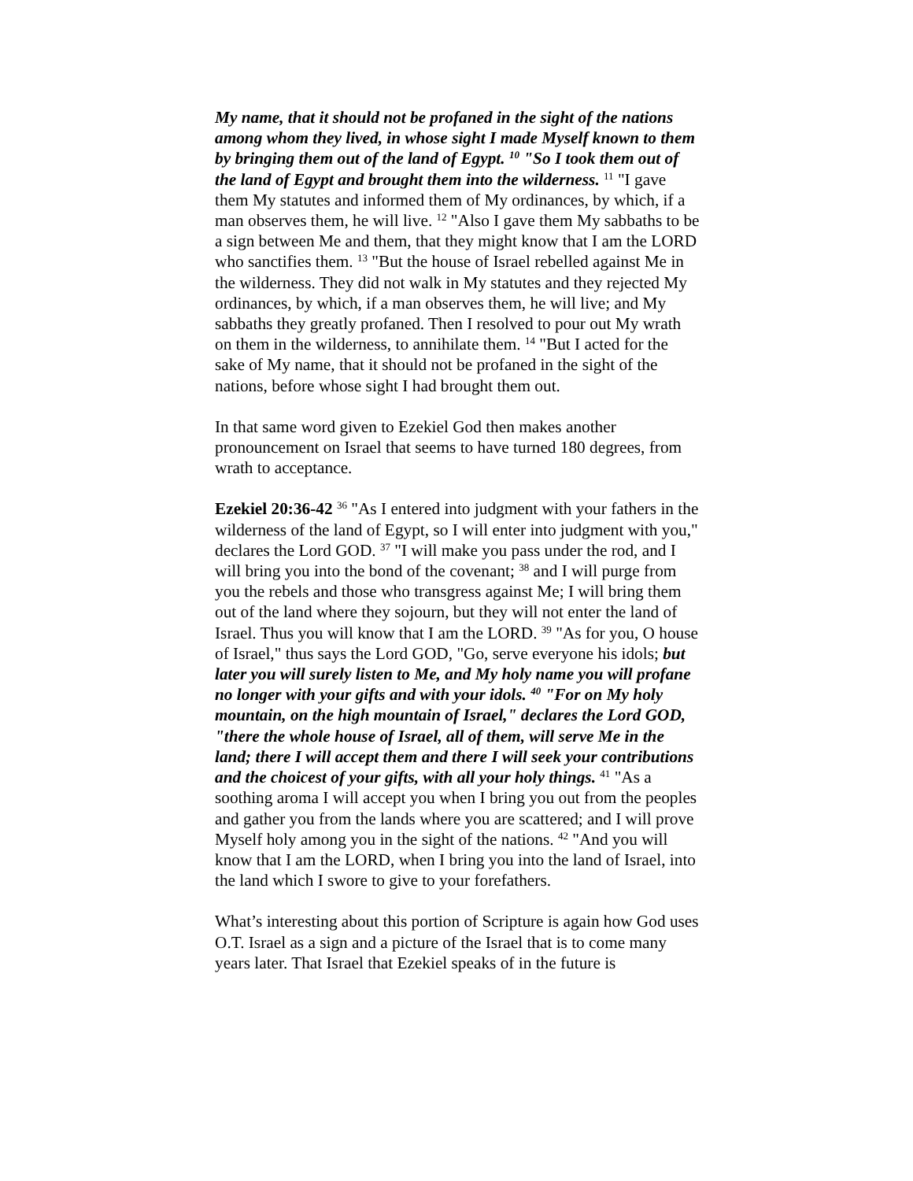My name, that it should not be profaned in the sight of the nations among whom they lived, in whose sight I made Myself known to them by bringing them out of the land of Egypt. <sup>10</sup> "So I took them out of the land of Egypt and brought them into the wilderness. <sup>11</sup> "I gave them My statutes and informed them of My ordinances, by which, if a man observes them, he will live. <sup>12</sup> "Also I gave them My sabbaths to be a sign between Me and them, that they might know that I am the LORD who sanctifies them. <sup>13</sup> "But the house of Israel rebelled against Me in the wilderness. They did not walk in My statutes and they rejected My ordinances, by which, if a man observes them, he will live; and My sabbaths they greatly profaned. Then I resolved to pour out My wrath on them in the wilderness, to annihilate them. <sup>14</sup> "But I acted for the sake of My name, that it should not be profaned in the sight of the nations, before whose sight I had brought them out.
In that same word given to Ezekiel God then makes another pronouncement on Israel that seems to have turned 180 degrees, from wrath to acceptance.
Ezekiel 20:36-42 <sup>36</sup> "As I entered into judgment with your fathers in the wilderness of the land of Egypt, so I will enter into judgment with you," declares the Lord GOD. <sup>37</sup> "I will make you pass under the rod, and I will bring you into the bond of the covenant; <sup>38</sup> and I will purge from you the rebels and those who transgress against Me; I will bring them out of the land where they sojourn, but they will not enter the land of Israel. Thus you will know that I am the LORD. <sup>39</sup> "As for you, O house of Israel," thus says the Lord GOD, "Go, serve everyone his idols; but later you will surely listen to Me, and My holy name you will profane no longer with your gifts and with your idols. <sup>40</sup> "For on My holy mountain, on the high mountain of Israel," declares the Lord GOD, "there the whole house of Israel, all of them, will serve Me in the land; there I will accept them and there I will seek your contributions and the choicest of your gifts, with all your holy things. <sup>41</sup> "As a soothing aroma I will accept you when I bring you out from the peoples and gather you from the lands where you are scattered; and I will prove Myself holy among you in the sight of the nations. <sup>42</sup> "And you will know that I am the LORD, when I bring you into the land of Israel, into the land which I swore to give to your forefathers.
What’s interesting about this portion of Scripture is again how God uses O.T. Israel as a sign and a picture of the Israel that is to come many years later. That Israel that Ezekiel speaks of in the future is